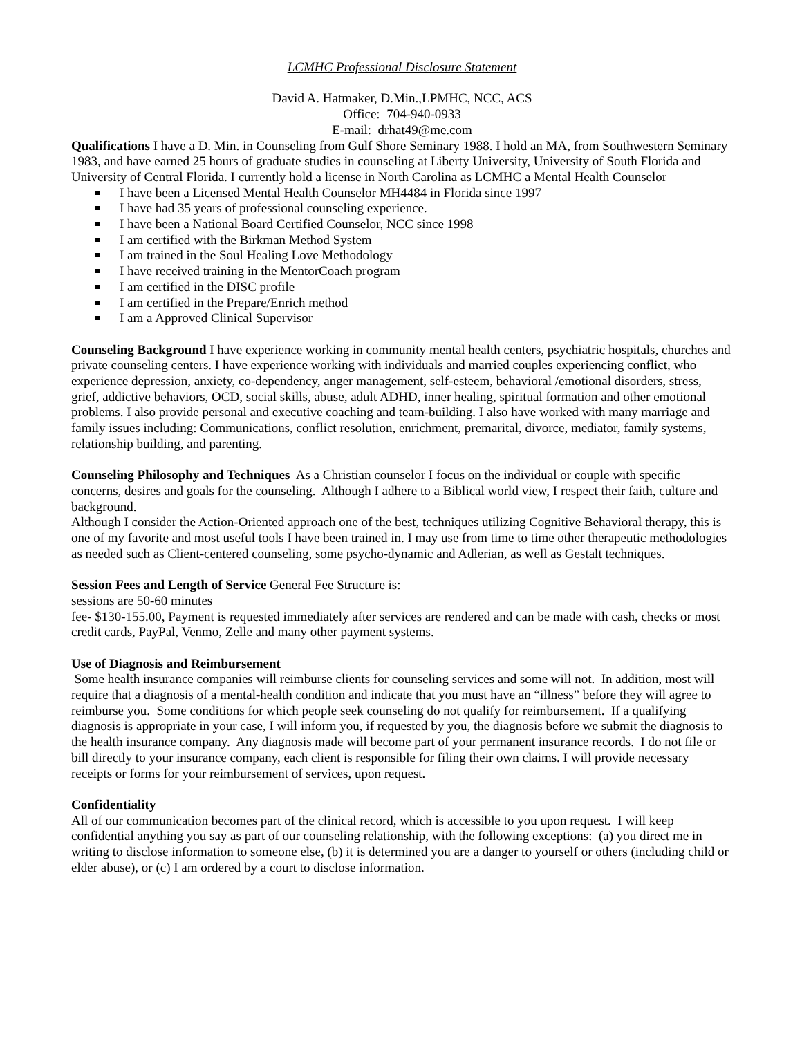LCMHC Professional Disclosure Statement
David A. Hatmaker, D.Min.,LPMHC, NCC, ACS
Office: 704-940-0933
E-mail: drhat49@me.com
Qualifications I have a D. Min. in Counseling from Gulf Shore Seminary 1988. I hold an MA, from Southwestern Seminary 1983, and have earned 25 hours of graduate studies in counseling at Liberty University, University of South Florida and University of Central Florida. I currently hold a license in North Carolina as LCMHC a Mental Health Counselor
I have been a Licensed Mental Health Counselor MH4484 in Florida since 1997
I have had 35 years of professional counseling experience.
I have been a National Board Certified Counselor, NCC since 1998
I am certified with the Birkman Method System
I am trained in the Soul Healing Love Methodology
I have received training in the MentorCoach program
I am certified in the DISC profile
I am certified in the Prepare/Enrich method
I am a Approved Clinical Supervisor
Counseling Background I have experience working in community mental health centers, psychiatric hospitals, churches and private counseling centers. I have experience working with individuals and married couples experiencing conflict, who experience depression, anxiety, co-dependency, anger management, self-esteem, behavioral /emotional disorders, stress, grief, addictive behaviors, OCD, social skills, abuse, adult ADHD, inner healing, spiritual formation and other emotional problems. I also provide personal and executive coaching and team-building. I also have worked with many marriage and family issues including: Communications, conflict resolution, enrichment, premarital, divorce, mediator, family systems, relationship building, and parenting.
Counseling Philosophy and Techniques As a Christian counselor I focus on the individual or couple with specific concerns, desires and goals for the counseling. Although I adhere to a Biblical world view, I respect their faith, culture and background.
Although I consider the Action-Oriented approach one of the best, techniques utilizing Cognitive Behavioral therapy, this is one of my favorite and most useful tools I have been trained in. I may use from time to time other therapeutic methodologies as needed such as Client-centered counseling, some psycho-dynamic and Adlerian, as well as Gestalt techniques.
Session Fees and Length of Service General Fee Structure is:
sessions are 50-60 minutes
fee- $130-155.00, Payment is requested immediately after services are rendered and can be made with cash, checks or most credit cards, PayPal, Venmo, Zelle and many other payment systems.
Use of Diagnosis and Reimbursement
Some health insurance companies will reimburse clients for counseling services and some will not. In addition, most will require that a diagnosis of a mental-health condition and indicate that you must have an “illness” before they will agree to reimburse you. Some conditions for which people seek counseling do not qualify for reimbursement. If a qualifying diagnosis is appropriate in your case, I will inform you, if requested by you, the diagnosis before we submit the diagnosis to the health insurance company. Any diagnosis made will become part of your permanent insurance records. I do not file or bill directly to your insurance company, each client is responsible for filing their own claims. I will provide necessary receipts or forms for your reimbursement of services, upon request.
Confidentiality
All of our communication becomes part of the clinical record, which is accessible to you upon request. I will keep confidential anything you say as part of our counseling relationship, with the following exceptions: (a) you direct me in writing to disclose information to someone else, (b) it is determined you are a danger to yourself or others (including child or elder abuse), or (c) I am ordered by a court to disclose information.